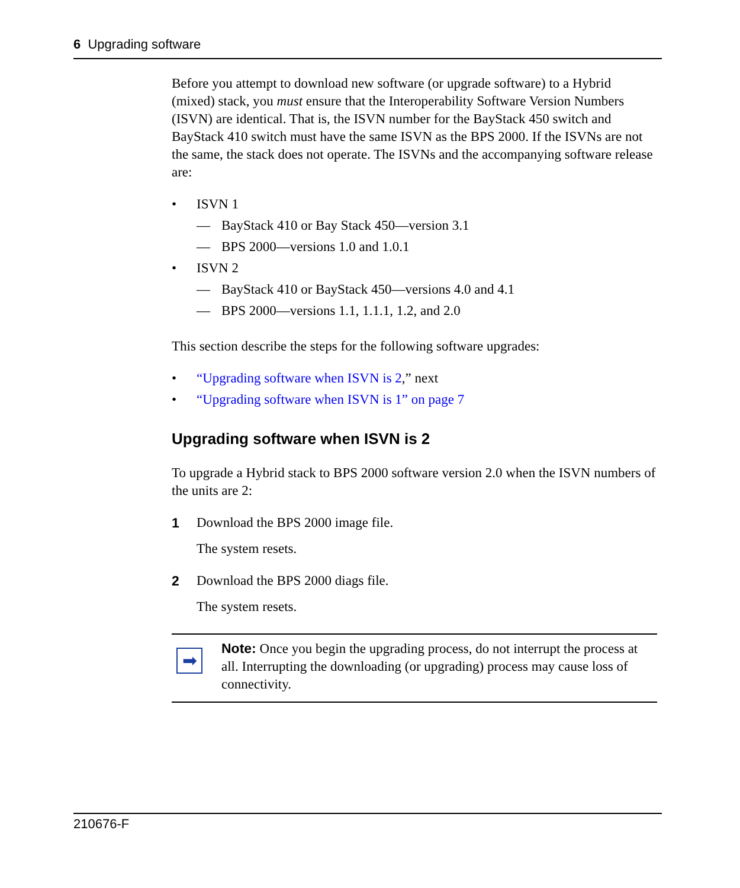6 Upgrading software
Before you attempt to download new software (or upgrade software) to a Hybrid (mixed) stack, you must ensure that the Interoperability Software Version Numbers (ISVN) are identical. That is, the ISVN number for the BayStack 450 switch and BayStack 410 switch must have the same ISVN as the BPS 2000. If the ISVNs are not the same, the stack does not operate. The ISVNs and the accompanying software release are:
• ISVN 1
— BayStack 410 or Bay Stack 450—version 3.1
— BPS 2000—versions 1.0 and 1.0.1
• ISVN 2
— BayStack 410 or BayStack 450—versions 4.0 and 4.1
— BPS 2000—versions 1.1, 1.1.1, 1.2, and 2.0
This section describe the steps for the following software upgrades:
• “Upgrading software when ISVN is 2,” next
• “Upgrading software when ISVN is 1” on page 7
Upgrading software when ISVN is 2
To upgrade a Hybrid stack to BPS 2000 software version 2.0 when the ISVN numbers of the units are 2:
1 Download the BPS 2000 image file.
The system resets.
2 Download the BPS 2000 diags file.
The system resets.
➡
Note: Once you begin the upgrading process, do not interrupt the process at all. Interrupting the downloading (or upgrading) process may cause loss of connectivity.
210676-F